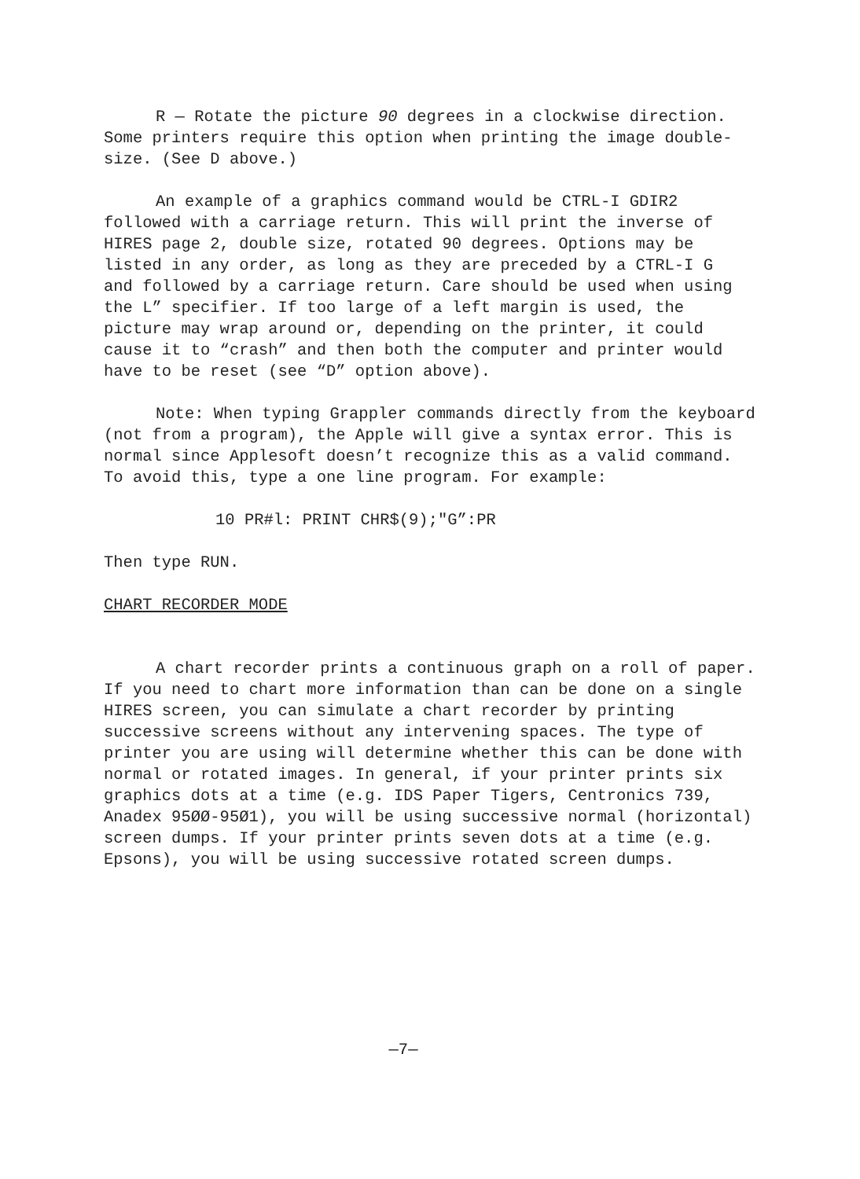R — Rotate the picture 90 degrees in a clockwise direction. Some printers require this option when printing the image double- size. (See D above.)
An example of a graphics command would be CTRL-I GDIR2 followed with a carriage return. This will print the inverse of HIRES page 2, double size, rotated 90 degrees. Options may be listed in any order, as long as they are preceded by a CTRL-I G and followed by a carriage return. Care should be used when using the L” specifier. If too large of a left margin is used, the picture may wrap around or, depending on the printer, it could cause it to “crash” and then both the computer and printer would have to be reset (see “D” option above).
Note: When typing Grappler commands directly from the keyboard (not from a program), the Apple will give a syntax error. This is normal since Applesoft doesn’t recognize this as a valid command. To avoid this, type a one line program. For example:
10 PR#l: PRINT CHR$(9);"G”:PR
Then type RUN.
CHART RECORDER MODE
A chart recorder prints a continuous graph on a roll of paper. If you need to chart more information than can be done on a single HIRES screen, you can simulate a chart recorder by printing successive screens without any intervening spaces. The type of printer you are using will determine whether this can be done with normal or rotated images. In general, if your printer prints six graphics dots at a time (e.g. IDS Paper Tigers, Centronics 739, Anadex 95ØØ-95Ø1), you will be using successive normal (horizontal) screen dumps. If your printer prints seven dots at a time (e.g. Epsons), you will be using successive rotated screen dumps.
—7—